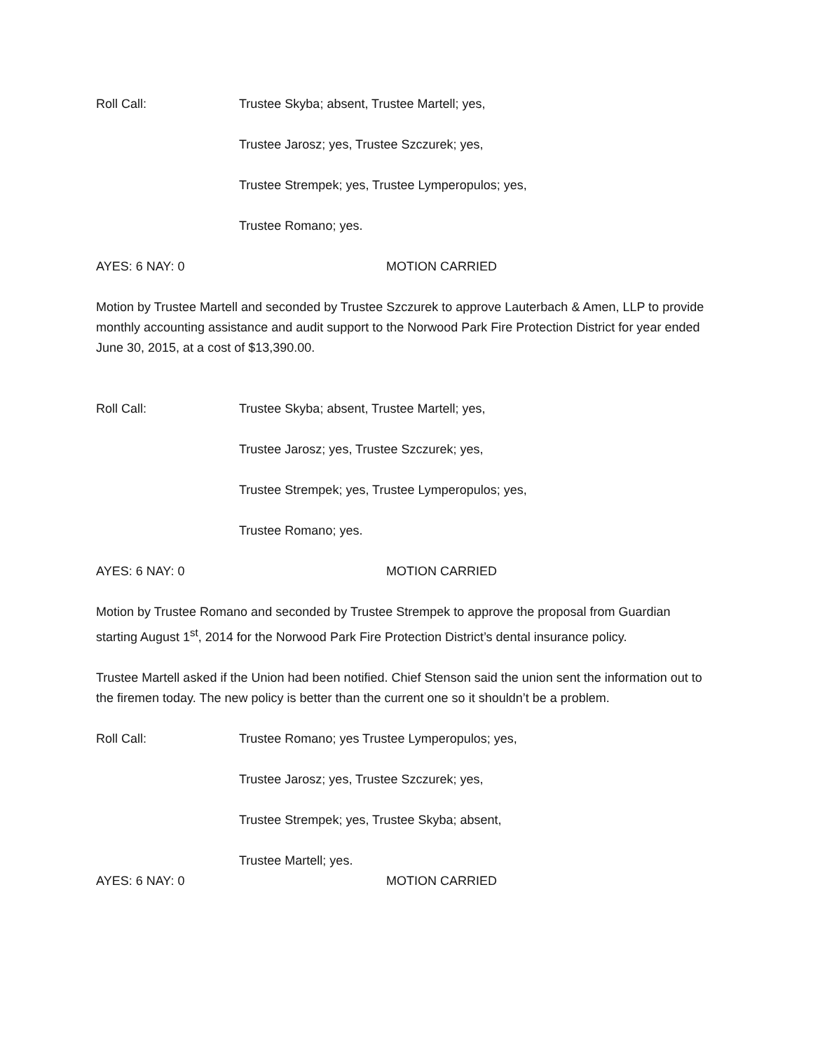Roll Call: Trustee Skyba; absent, Trustee Martell; yes,
Trustee Jarosz; yes, Trustee Szczurek; yes,
Trustee Strempek; yes, Trustee Lymperopulos; yes,
Trustee Romano; yes.
AYES: 6 NAY: 0 MOTION CARRIED
Motion by Trustee Martell and seconded by Trustee Szczurek to approve Lauterbach & Amen, LLP to provide monthly accounting assistance and audit support to the Norwood Park Fire Protection District for year ended June 30, 2015, at a cost of $13,390.00.
Roll Call: Trustee Skyba; absent, Trustee Martell; yes,
Trustee Jarosz; yes, Trustee Szczurek; yes,
Trustee Strempek; yes, Trustee Lymperopulos; yes,
Trustee Romano; yes.
AYES: 6 NAY: 0 MOTION CARRIED
Motion by Trustee Romano and seconded by Trustee Strempek to approve the proposal from Guardian starting August 1<sup>st</sup>, 2014 for the Norwood Park Fire Protection District’s dental insurance policy.
Trustee Martell asked if the Union had been notified. Chief Stenson said the union sent the information out to the firemen today. The new policy is better than the current one so it shouldn’t be a problem.
Roll Call: Trustee Romano; yes Trustee Lymperopulos; yes,
Trustee Jarosz; yes, Trustee Szczurek; yes,
Trustee Strempek; yes, Trustee Skyba; absent,
Trustee Martell; yes.
AYES: 6 NAY: 0 MOTION CARRIED